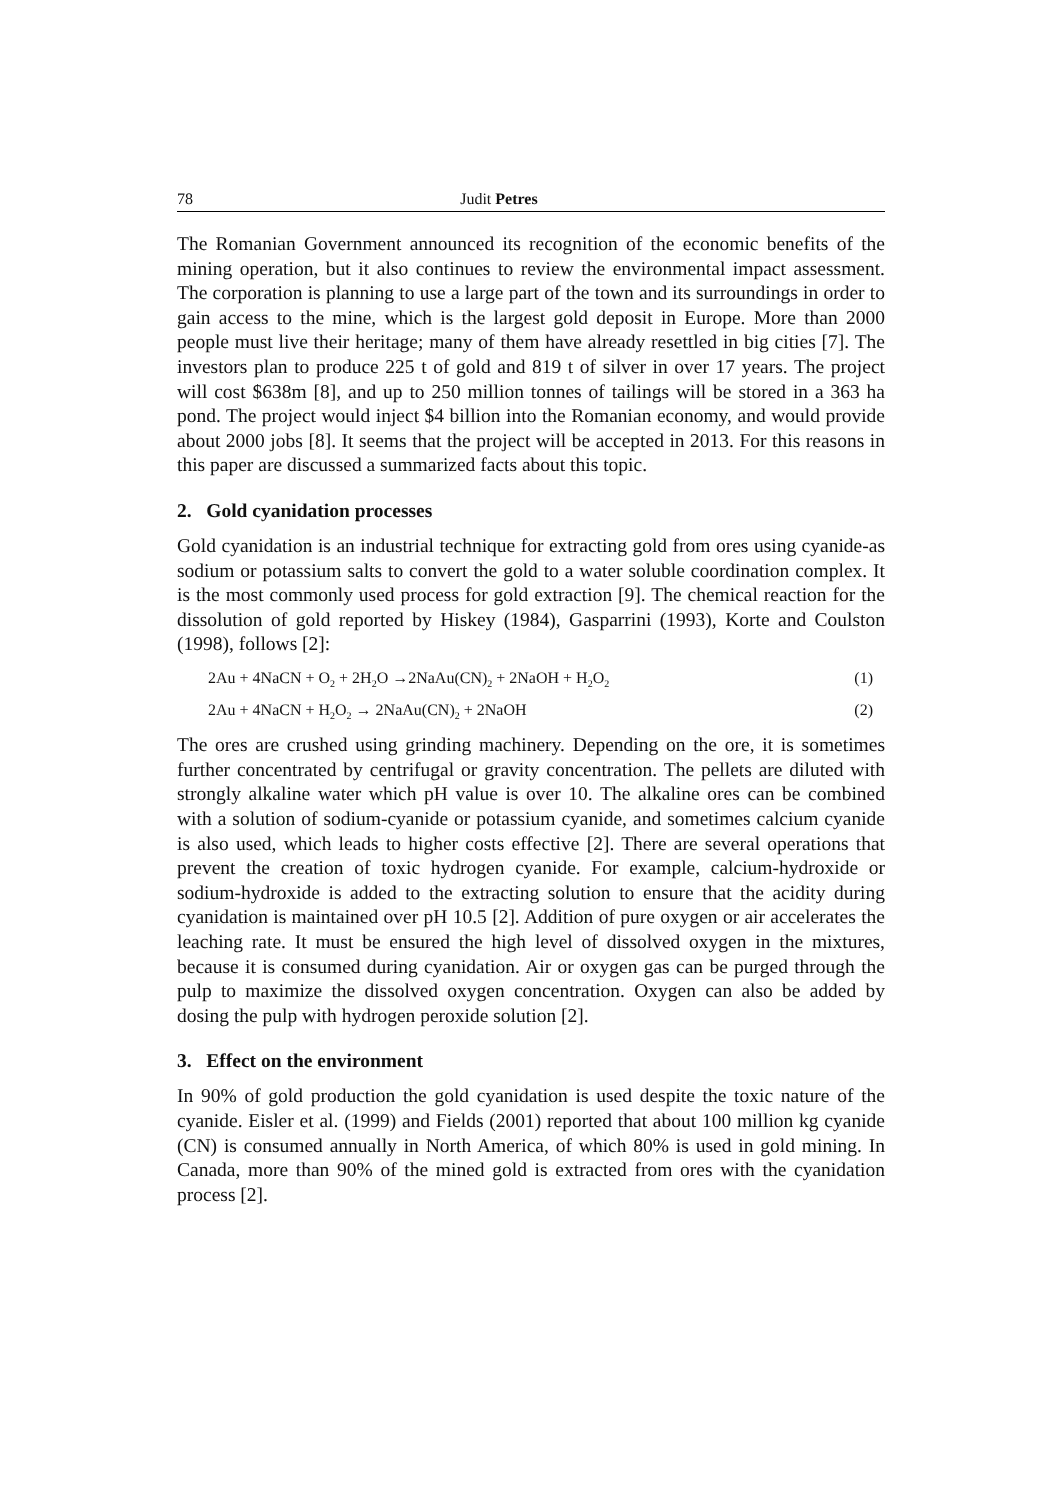78 Judit Petres
The Romanian Government announced its recognition of the economic benefits of the mining operation, but it also continues to review the environmental impact assessment. The corporation is planning to use a large part of the town and its surroundings in order to gain access to the mine, which is the largest gold deposit in Europe. More than 2000 people must live their heritage; many of them have already resettled in big cities [7]. The investors plan to produce 225 t of gold and 819 t of silver in over 17 years. The project will cost $638m [8], and up to 250 million tonnes of tailings will be stored in a 363 ha pond. The project would inject $4 billion into the Romanian economy, and would provide about 2000 jobs [8]. It seems that the project will be accepted in 2013. For this reasons in this paper are discussed a summarized facts about this topic.
2. Gold cyanidation processes
Gold cyanidation is an industrial technique for extracting gold from ores using cyanide-as sodium or potassium salts to convert the gold to a water soluble coordination complex. It is the most commonly used process for gold extraction [9]. The chemical reaction for the dissolution of gold reported by Hiskey (1984), Gasparrini (1993), Korte and Coulston (1998), follows [2]:
2Au + 4NaCN + O<sub>2</sub> + 2H<sub>2</sub>O →2NaAu(CN)<sub>2</sub> + 2NaOH + H<sub>2</sub>O<sub>2</sub> (1)
2Au + 4NaCN + H<sub>2</sub>O<sub>2</sub> → 2NaAu(CN)<sub>2</sub> + 2NaOH (2)
The ores are crushed using grinding machinery. Depending on the ore, it is sometimes further concentrated by centrifugal or gravity concentration. The pellets are diluted with strongly alkaline water which pH value is over 10. The alkaline ores can be combined with a solution of sodium-cyanide or potassium cyanide, and sometimes calcium cyanide is also used, which leads to higher costs effective [2]. There are several operations that prevent the creation of toxic hydrogen cyanide. For example, calcium-hydroxide or sodium-hydroxide is added to the extracting solution to ensure that the acidity during cyanidation is maintained over pH 10.5 [2]. Addition of pure oxygen or air accelerates the leaching rate. It must be ensured the high level of dissolved oxygen in the mixtures, because it is consumed during cyanidation. Air or oxygen gas can be purged through the pulp to maximize the dissolved oxygen concentration. Oxygen can also be added by dosing the pulp with hydrogen peroxide solution [2].
3. Effect on the environment
In 90% of gold production the gold cyanidation is used despite the toxic nature of the cyanide. Eisler et al. (1999) and Fields (2001) reported that about 100 million kg cyanide (CN) is consumed annually in North America, of which 80% is used in gold mining. In Canada, more than 90% of the mined gold is extracted from ores with the cyanidation process [2].